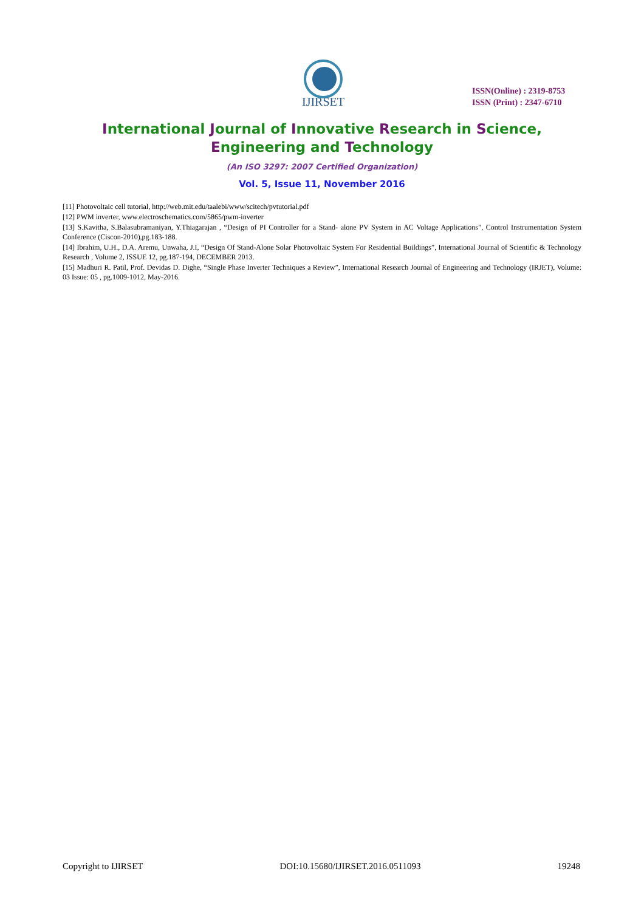IJIRSET
ISSN(Online) : 2319-8753
ISSN (Print) : 2347-6710
International Journal of Innovative Research in Science,
Engineering and Technology
(An ISO 3297: 2007 Certified Organization)
Vol. 5, Issue 11, November 2016
[11] Photovoltaic cell tutorial, http://web.mit.edu/taalebi/www/scitech/pvtutorial.pdf
[12] PWM inverter, www.electroschematics.com/5865/pwm-inverter
[13] S.Kavitha, S.Balasubramaniyan, Y.Thiagarajan , “Design of PI Controller for a Stand- alone PV System in AC Voltage Applications”, Control Instrumentation System Conference (Ciscon-2010),pg.183-188.
[14] Ibrahim, U.H., D.A. Aremu, Unwaha, J.I, “Design Of Stand-Alone Solar Photovoltaic System For Residential Buildings”, International Journal of Scientific & Technology Research , Volume 2, ISSUE 12, pg.187-194, DECEMBER 2013.
[15] Madhuri R. Patil, Prof. Devidas D. Dighe, “Single Phase Inverter Techniques a Review”, International Research Journal of Engineering and Technology (IRJET), Volume: 03 Issue: 05 , pg.1009-1012, May-2016.
Copyright to IJIRSET DOI:10.15680/IJIRSET.2016.0511093 19248